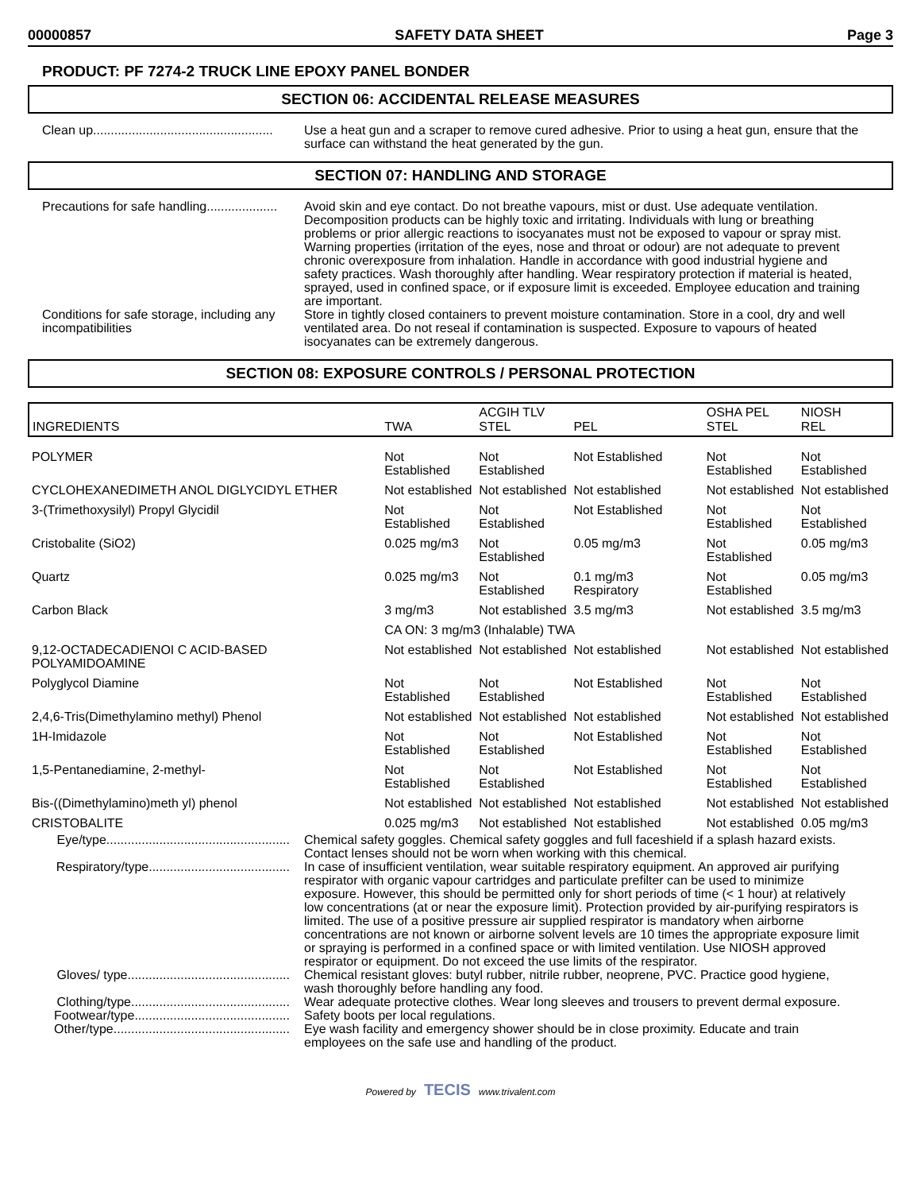00000857 SAFETY DATA SHEET Page 3
PRODUCT: PF 7274-2 TRUCK LINE EPOXY PANEL BONDER
SECTION 06: ACCIDENTAL RELEASE MEASURES
Clean up...................................................
Use a heat gun and a scraper to remove cured adhesive. Prior to using a heat gun, ensure that the surface can withstand the heat generated by the gun.
SECTION 07: HANDLING AND STORAGE
Precautions for safe handling....................
Avoid skin and eye contact. Do not breathe vapours, mist or dust. Use adequate ventilation. Decomposition products can be highly toxic and irritating. Individuals with lung or breathing problems or prior allergic reactions to isocyanates must not be exposed to vapour or spray mist. Warning properties (irritation of the eyes, nose and throat or odour) are not adequate to prevent chronic overexposure from inhalation. Handle in accordance with good industrial hygiene and safety practices. Wash thoroughly after handling. Wear respiratory protection if material is heated, sprayed, used in confined space, or if exposure limit is exceeded. Employee education and training are important.
Conditions for safe storage, including any incompatibilities
Store in tightly closed containers to prevent moisture contamination. Store in a cool, dry and well ventilated area. Do not reseal if contamination is suspected. Exposure to vapours of heated isocyanates can be extremely dangerous.
SECTION 08: EXPOSURE CONTROLS / PERSONAL PROTECTION
| INGREDIENTS | TWA | ACGIH TLV STEL | PEL | OSHA PEL STEL | NIOSH REL |
| --- | --- | --- | --- | --- | --- |
| POLYMER | Not Established | Not Established | Not Established | Not Established | Not Established |
| CYCLOHEXANEDIMETH ANOL DIGLYCIDYL ETHER | Not established | Not established | Not established | Not established | Not established |
| 3-(Trimethoxysilyl) Propyl Glycidil | Not Established | Not Established | Not Established | Not Established | Not Established |
| Cristobalite (SiO2) | 0.025 mg/m3 | Not Established | 0.05 mg/m3 | Not Established | 0.05 mg/m3 |
| Quartz | 0.025 mg/m3 | Not Established | 0.1 mg/m3 Respiratory | Not Established | 0.05 mg/m3 |
| Carbon Black | 3 mg/m3 | Not established | 3.5 mg/m3 | Not established | 3.5 mg/m3 |
| | CA ON: 3 mg/m3 (Inhalable) TWA | | | | |
| 9,12-OCTADECADIENOI C ACID-BASED POLYAMIDOAMINE | Not established | Not established | Not established | Not established | Not established |
| Polyglycol Diamine | Not Established | Not Established | Not Established | Not Established | Not Established |
| 2,4,6-Tris(Dimethylamino methyl) Phenol | Not established | Not established | Not established | Not established | Not established |
| 1H-Imidazole | Not Established | Not Established | Not Established | Not Established | Not Established |
| 1,5-Pentanediamine, 2-methyl- | Not Established | Not Established | Not Established | Not Established | Not Established |
| Bis-((Dimethylamino)meth yl) phenol | Not established | Not established | Not established | Not established | Not established |
| CRISTOBALITE | 0.025 mg/m3 | Not established | Not established | Not established | 0.05 mg/m3 |
Eye/type....................................................
Chemical safety goggles. Chemical safety goggles and full faceshield if a splash hazard exists. Contact lenses should not be worn when working with this chemical.
Respiratory/type........................................
In case of insufficient ventilation, wear suitable respiratory equipment. An approved air purifying respirator with organic vapour cartridges and particulate prefilter can be used to minimize exposure. However, this should be permitted only for short periods of time (< 1 hour) at relatively low concentrations (at or near the exposure limit). Protection provided by air-purifying respirators is limited. The use of a positive pressure air supplied respirator is mandatory when airborne concentrations are not known or airborne solvent levels are 10 times the appropriate exposure limit or spraying is performed in a confined space or with limited ventilation. Use NIOSH approved respirator or equipment. Do not exceed the use limits of the respirator.
Gloves/ type..............................................
Chemical resistant gloves: butyl rubber, nitrile rubber, neoprene, PVC. Practice good hygiene, wash thoroughly before handling any food.
Clothing/type.............................................
Wear adequate protective clothes. Wear long sleeves and trousers to prevent dermal exposure.
Footwear/type............................................
Safety boots per local regulations.
Other/type..................................................
Eye wash facility and emergency shower should be in close proximity. Educate and train employees on the safe use and handling of the product.
Powered by TECIS www.trivalent.com